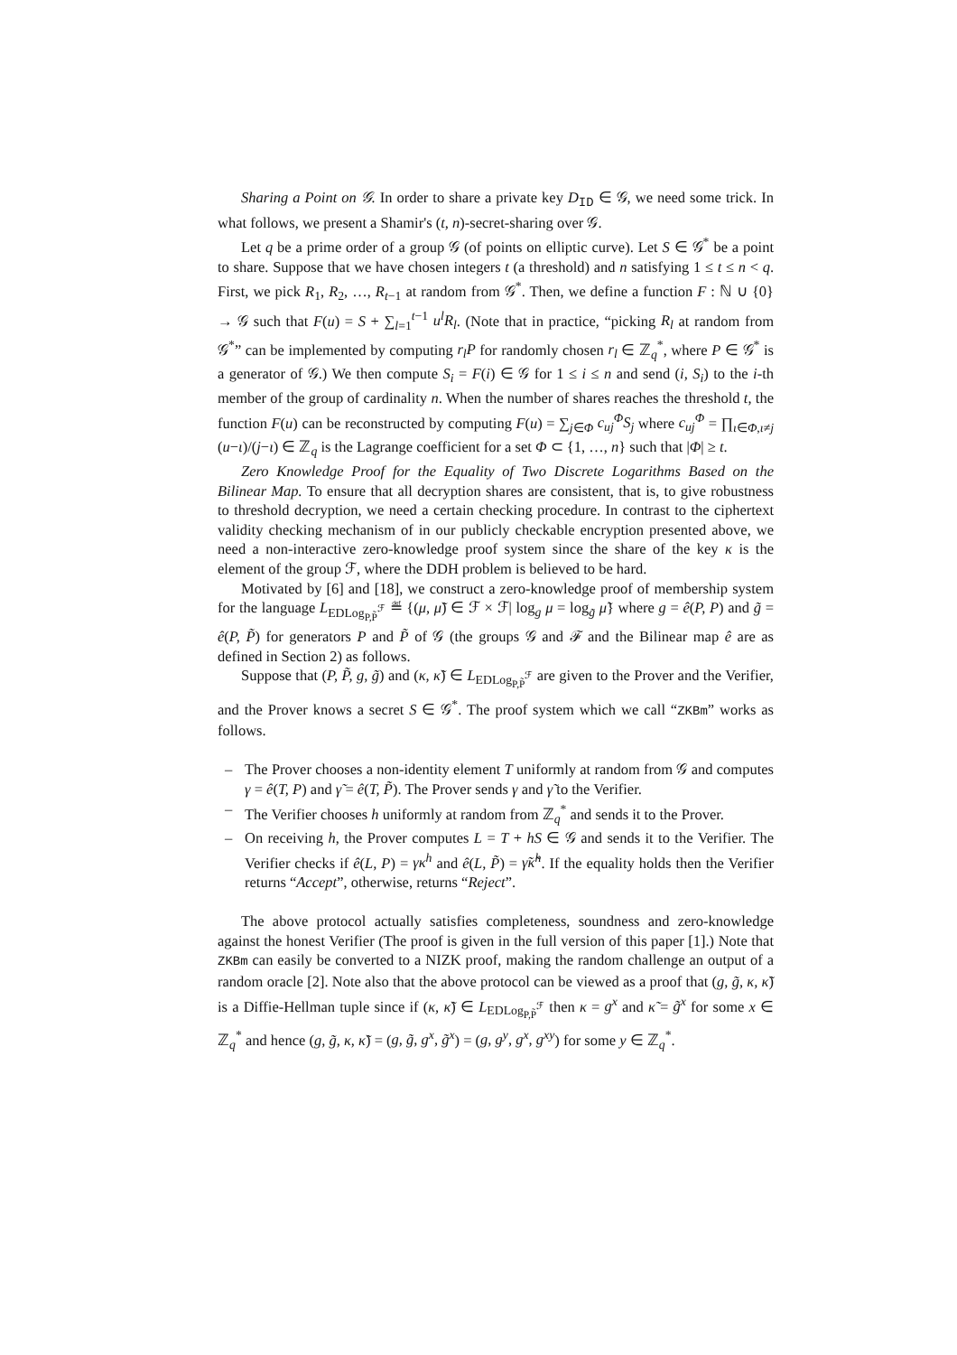Sharing a Point on 𝒢. In order to share a private key D<sub>ID</sub> ∈ 𝒢, we need some trick. In what follows, we present a Shamir's (t, n)-secret-sharing over 𝒢.
Let q be a prime order of a group 𝒢 (of points on elliptic curve). Let S ∈ 𝒢<sup>*</sup> be a point to share. Suppose that we have chosen integers t (a threshold) and n satisfying 1 ≤ t ≤ n < q. First, we pick R<sub>1</sub>, R<sub>2</sub>, …, R<sub>t−1</sub> at random from 𝒢<sup>*</sup>. Then, we define a function F : ℕ ∪ {0} → 𝒢 such that F(u) = S + ∑<sub>l=1</sub><sup>t−1</sup> u<sup>l</sup>R<sub>l</sub>. (Note that in practice, “picking R<sub>l</sub> at random from 𝒢<sup>*</sup>” can be implemented by computing r<sub>l</sub>P for randomly chosen r<sub>l</sub> ∈ ℤ<sub>q</sub><sup>*</sup>, where P ∈ 𝒢<sup>*</sup> is a generator of 𝒢.) We then compute S<sub>i</sub> = F(i) ∈ 𝒢 for 1 ≤ i ≤ n and send (i, S<sub>i</sub>) to the i-th member of the group of cardinality n. When the number of shares reaches the threshold t, the function F(u) can be reconstructed by computing F(u) = ∑<sub>j∈Φ</sub> c<sub>uj</sub><sup>Φ</sup>S<sub>j</sub> where c<sub>uj</sub><sup>Φ</sup> = ∏<sub>ι∈Φ,ι≠j</sub> (u−ι)/(j−ι) ∈ ℤ<sub>q</sub> is the Lagrange coefficient for a set Φ ⊂ {1, …, n} such that |Φ| ≥ t.
Zero Knowledge Proof for the Equality of Two Discrete Logarithms Based on the Bilinear Map. To ensure that all decryption shares are consistent, that is, to give robustness to threshold decryption, we need a certain checking procedure. In contrast to the ciphertext validity checking mechanism of in our publicly checkable encryption presented above, we need a non-interactive zero-knowledge proof system since the share of the key κ is the element of the group ℱ, where the DDH problem is believed to be hard.
Motivated by [6] and [18], we construct a zero-knowledge proof of membership system for the language L<sub>EDLog<sub>P,P̃</sub><sup>ℱ</sup></sub> ≝ {(μ, μ̃) ∈ ℱ × ℱ| log<sub>g</sub> μ = log<sub>g̃</sub> μ̃} where g = ê(P, P) and g̃ = ê(P, P̃) for generators P and P̃ of 𝒢 (the groups 𝒢 and ℱ and the Bilinear map ê are as defined in Section 2) as follows.
Suppose that (P, P̃, g, g̃) and (κ, κ̃) ∈ L<sub>EDLog<sub>P,P̃</sub><sup>ℱ</sup></sub> are given to the Prover and the Verifier, and the Prover knows a secret S ∈ 𝒢<sup>*</sup>. The proof system which we call “ZKBm” works as follows.
– The Prover chooses a non-identity element T uniformly at random from 𝒢 and computes γ = ê(T, P) and γ̃ = ê(T, P̃). The Prover sends γ and γ̃ to the Verifier.
– The Verifier chooses h uniformly at random from ℤ<sub>q</sub><sup>*</sup> and sends it to the Prover.
– On receiving h, the Prover computes L = T + hS ∈ 𝒢 and sends it to the Verifier. The Verifier checks if ê(L, P) = γκ<sup>h</sup> and ê(L, P̃) = γ̃κ̃<sup>h</sup>. If the equality holds then the Verifier returns “Accept”, otherwise, returns “Reject”.
The above protocol actually satisfies completeness, soundness and zero-knowledge against the honest Verifier (The proof is given in the full version of this paper [1].) Note that ZKBm can easily be converted to a NIZK proof, making the random challenge an output of a random oracle [2]. Note also that the above protocol can be viewed as a proof that (g, g̃, κ, κ̃) is a Diffie-Hellman tuple since if (κ, κ̃) ∈ L<sub>EDLog<sub>P,P̃</sub><sup>ℱ</sup></sub> then κ = g<sup>x</sup> and κ̃ = g̃<sup>x</sup> for some x ∈ ℤ<sub>q</sub><sup>*</sup> and hence (g, g̃, κ, κ̃) = (g, g̃, g<sup>x</sup>, g̃<sup>x</sup>) = (g, g<sup>y</sup>, g<sup>x</sup>, g<sup>xy</sup>) for some y ∈ ℤ<sub>q</sub><sup>*</sup>.